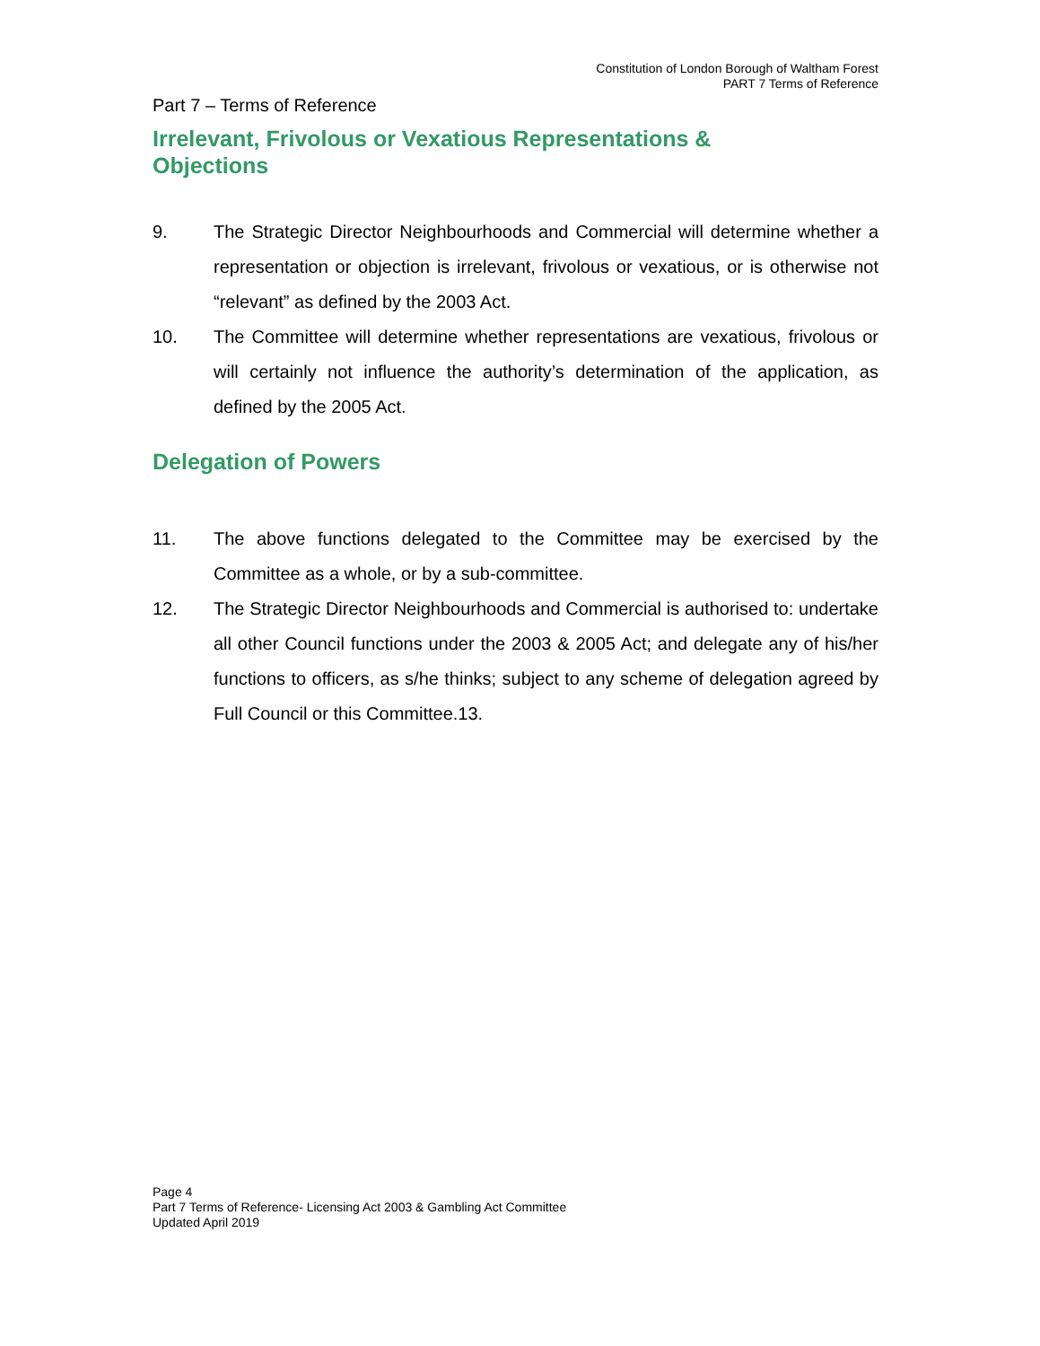Constitution of London Borough of Waltham Forest
PART 7 Terms of Reference
Part 7 – Terms of Reference
Irrelevant, Frivolous or Vexatious Representations &
Objections
9. The Strategic Director Neighbourhoods and Commercial will determine whether a representation or objection is irrelevant, frivolous or vexatious, or is otherwise not “relevant” as defined by the 2003 Act.
10. The Committee will determine whether representations are vexatious, frivolous or will certainly not influence the authority’s determination of the application, as defined by the 2005 Act.
Delegation of Powers
11. The above functions delegated to the Committee may be exercised by the Committee as a whole, or by a sub-committee.
12. The Strategic Director Neighbourhoods and Commercial is authorised to: undertake all other Council functions under the 2003 & 2005 Act; and delegate any of his/her functions to officers, as s/he thinks; subject to any scheme of delegation agreed by Full Council or this Committee.13.
Page 4
Part 7 Terms of Reference- Licensing Act 2003 & Gambling Act Committee
Updated April 2019